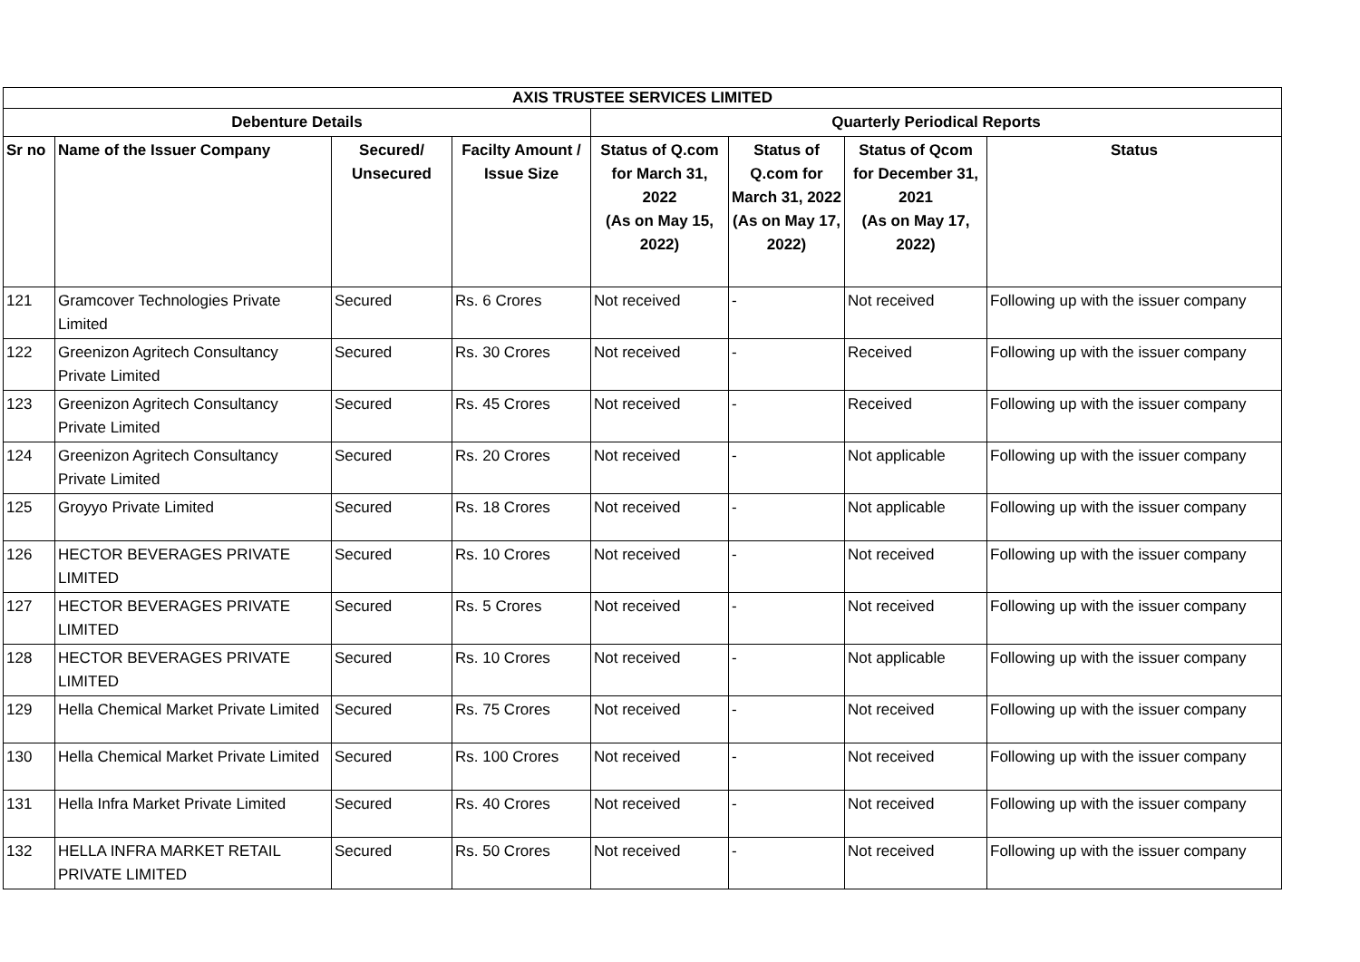| AXIS TRUSTEE SERVICES LIMITED | | | | | | | |
| --- | --- | --- | --- | --- | --- | --- | --- |
| Debenture Details | | | | Quarterly Periodical Reports | | | |
| Sr no | Name of the Issuer Company | Secured/ Unsecured | Facilty Amount / Issue Size | Status of Q.com for March 31, 2022 (As on May 15, 2022) | Status of Q.com for March 31, 2022 (As on May 17, 2022) | Status of Qcom for December 31, 2021 (As on May 17, 2022) | Status |
| 121 | Gramcover Technologies Private Limited | Secured | Rs. 6 Crores | Not received | - | Not received | Following up with the issuer company |
| 122 | Greenizon Agritech Consultancy Private Limited | Secured | Rs. 30 Crores | Not received | - | Received | Following up with the issuer company |
| 123 | Greenizon Agritech Consultancy Private Limited | Secured | Rs. 45 Crores | Not received | - | Received | Following up with the issuer company |
| 124 | Greenizon Agritech Consultancy Private Limited | Secured | Rs. 20 Crores | Not received | - | Not applicable | Following up with the issuer company |
| 125 | Groyyo Private Limited | Secured | Rs. 18 Crores | Not received | - | Not applicable | Following up with the issuer company |
| 126 | HECTOR BEVERAGES PRIVATE LIMITED | Secured | Rs. 10 Crores | Not received | - | Not received | Following up with the issuer company |
| 127 | HECTOR BEVERAGES PRIVATE LIMITED | Secured | Rs. 5 Crores | Not received | - | Not received | Following up with the issuer company |
| 128 | HECTOR BEVERAGES PRIVATE LIMITED | Secured | Rs. 10 Crores | Not received | - | Not applicable | Following up with the issuer company |
| 129 | Hella Chemical Market Private Limited | Secured | Rs. 75 Crores | Not received | - | Not received | Following up with the issuer company |
| 130 | Hella Chemical Market Private Limited | Secured | Rs. 100 Crores | Not received | - | Not received | Following up with the issuer company |
| 131 | Hella Infra Market Private Limited | Secured | Rs. 40 Crores | Not received | - | Not received | Following up with the issuer company |
| 132 | HELLA INFRA MARKET RETAIL PRIVATE LIMITED | Secured | Rs. 50 Crores | Not received | - | Not received | Following up with the issuer company |